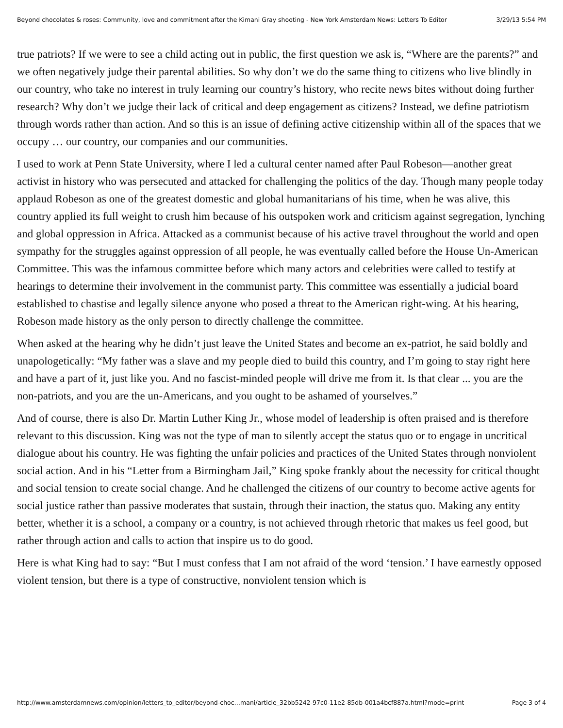Beyond chocolates & roses: Community, love and commitment after the Kimani Gray shooting - New York Amsterdam News: Letters To Editor 3/29/13 5:54 PM
true patriots? If we were to see a child acting out in public, the first question we ask is, “Where are the parents?” and we often negatively judge their parental abilities. So why don’t we do the same thing to citizens who live blindly in our country, who take no interest in truly learning our country’s history, who recite news bites without doing further research? Why don’t we judge their lack of critical and deep engagement as citizens? Instead, we define patriotism through words rather than action. And so this is an issue of defining active citizenship within all of the spaces that we occupy … our country, our companies and our communities.
I used to work at Penn State University, where I led a cultural center named after Paul Robeson—another great activist in history who was persecuted and attacked for challenging the politics of the day. Though many people today applaud Robeson as one of the greatest domestic and global humanitarians of his time, when he was alive, this country applied its full weight to crush him because of his outspoken work and criticism against segregation, lynching and global oppression in Africa. Attacked as a communist because of his active travel throughout the world and open sympathy for the struggles against oppression of all people, he was eventually called before the House Un-American Committee. This was the infamous committee before which many actors and celebrities were called to testify at hearings to determine their involvement in the communist party. This committee was essentially a judicial board established to chastise and legally silence anyone who posed a threat to the American right-wing. At his hearing, Robeson made history as the only person to directly challenge the committee.
When asked at the hearing why he didn’t just leave the United States and become an ex-patriot, he said boldly and unapologetically: “My father was a slave and my people died to build this country, and I’m going to stay right here and have a part of it, just like you. And no fascist-minded people will drive me from it. Is that clear ... you are the non-patriots, and you are the un-Americans, and you ought to be ashamed of yourselves.”
And of course, there is also Dr. Martin Luther King Jr., whose model of leadership is often praised and is therefore relevant to this discussion. King was not the type of man to silently accept the status quo or to engage in uncritical dialogue about his country. He was fighting the unfair policies and practices of the United States through nonviolent social action. And in his “Letter from a Birmingham Jail,” King spoke frankly about the necessity for critical thought and social tension to create social change. And he challenged the citizens of our country to become active agents for social justice rather than passive moderates that sustain, through their inaction, the status quo. Making any entity better, whether it is a school, a company or a country, is not achieved through rhetoric that makes us feel good, but rather through action and calls to action that inspire us to do good.
Here is what King had to say: “But I must confess that I am not afraid of the word ‘tension.’ I have earnestly opposed violent tension, but there is a type of constructive, nonviolent tension which is
http://www.amsterdamnews.com/opinion/letters_to_editor/beyond-choc…mani/article_32bb5242-97c0-11e2-85db-001a4bcf887a.html?mode=print Page 3 of 4